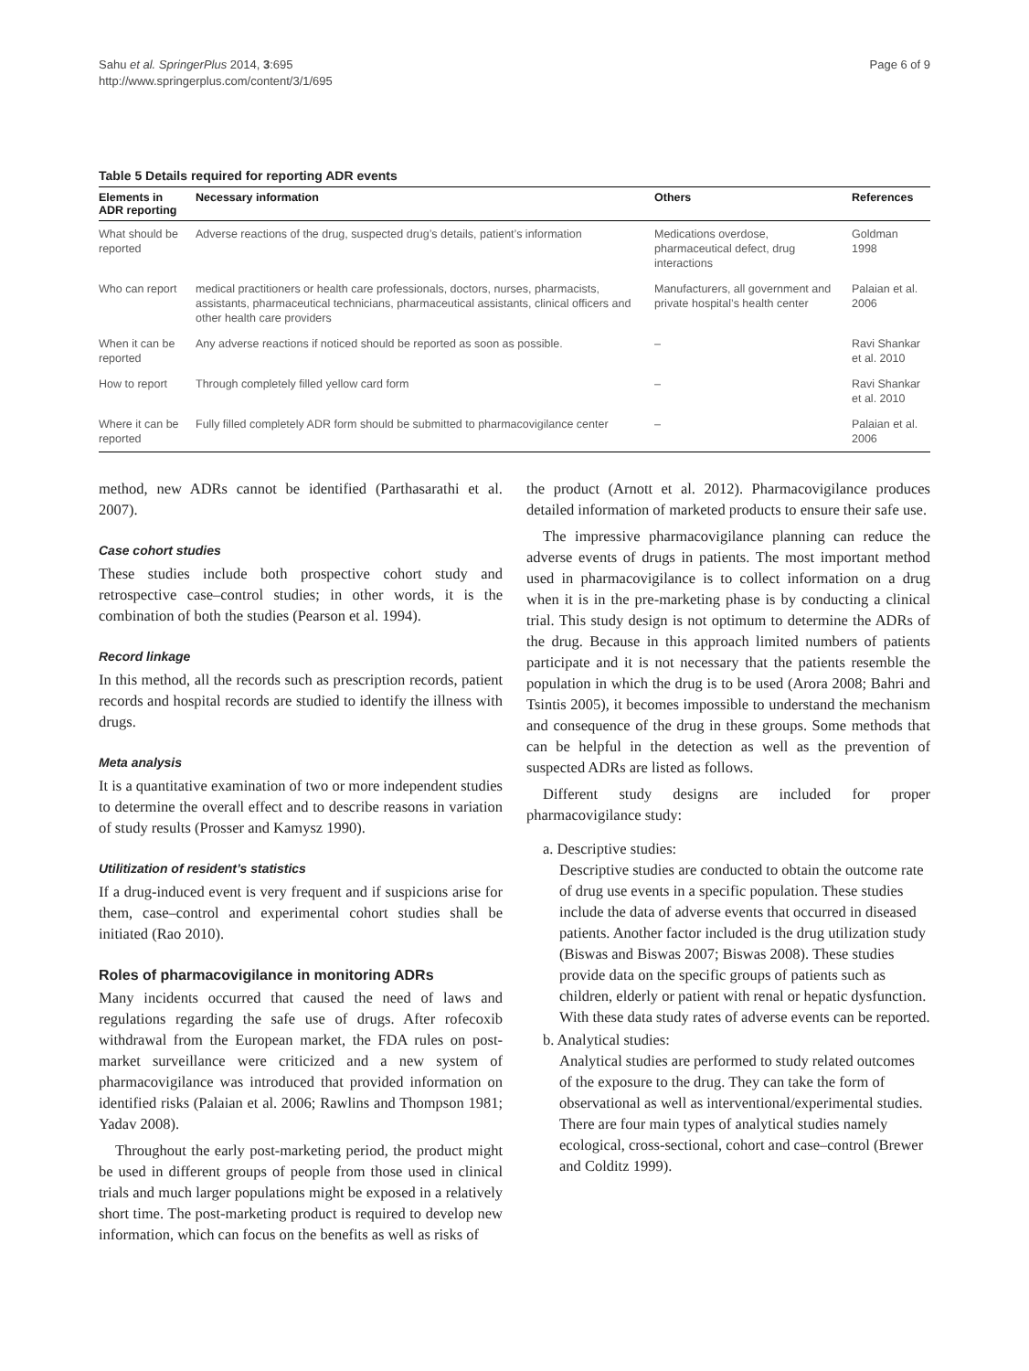Sahu et al. SpringerPlus 2014, 3:695
http://www.springerplus.com/content/3/1/695
Page 6 of 9
Table 5 Details required for reporting ADR events
| Elements in ADR reporting | Necessary information | Others | References |
| --- | --- | --- | --- |
| What should be reported | Adverse reactions of the drug, suspected drug’s details, patient’s information | Medications overdose, pharmaceutical defect, drug interactions | Goldman 1998 |
| Who can report | medical practitioners or health care professionals, doctors, nurses, pharmacists, assistants, pharmaceutical technicians, pharmaceutical assistants, clinical officers and other health care providers | Manufacturers, all government and private hospital’s health center | Palaian et al. 2006 |
| When it can be reported | Any adverse reactions if noticed should be reported as soon as possible. | – | Ravi Shankar et al. 2010 |
| How to report | Through completely filled yellow card form | – | Ravi Shankar et al. 2010 |
| Where it can be reported | Fully filled completely ADR form should be submitted to pharmacovigilance center | – | Palaian et al. 2006 |
method, new ADRs cannot be identified (Parthasarathi et al. 2007).
Case cohort studies
These studies include both prospective cohort study and retrospective case–control studies; in other words, it is the combination of both the studies (Pearson et al. 1994).
Record linkage
In this method, all the records such as prescription records, patient records and hospital records are studied to identify the illness with drugs.
Meta analysis
It is a quantitative examination of two or more independent studies to determine the overall effect and to describe reasons in variation of study results (Prosser and Kamysz 1990).
Utilitization of resident’s statistics
If a drug-induced event is very frequent and if suspicions arise for them, case–control and experimental cohort studies shall be initiated (Rao 2010).
Roles of pharmacovigilance in monitoring ADRs
Many incidents occurred that caused the need of laws and regulations regarding the safe use of drugs. After rofecoxib withdrawal from the European market, the FDA rules on post-market surveillance were criticized and a new system of pharmacovigilance was introduced that provided information on identified risks (Palaian et al. 2006; Rawlins and Thompson 1981; Yadav 2008).
Throughout the early post-marketing period, the product might be used in different groups of people from those used in clinical trials and much larger populations might be exposed in a relatively short time. The post-marketing product is required to develop new information, which can focus on the benefits as well as risks of
the product (Arnott et al. 2012). Pharmacovigilance produces detailed information of marketed products to ensure their safe use.
The impressive pharmacovigilance planning can reduce the adverse events of drugs in patients. The most important method used in pharmacovigilance is to collect information on a drug when it is in the pre-marketing phase is by conducting a clinical trial. This study design is not optimum to determine the ADRs of the drug. Because in this approach limited numbers of patients participate and it is not necessary that the patients resemble the population in which the drug is to be used (Arora 2008; Bahri and Tsintis 2005), it becomes impossible to understand the mechanism and consequence of the drug in these groups. Some methods that can be helpful in the detection as well as the prevention of suspected ADRs are listed as follows.
Different study designs are included for proper pharmacovigilance study:
a. Descriptive studies:
Descriptive studies are conducted to obtain the outcome rate of drug use events in a specific population. These studies include the data of adverse events that occurred in diseased patients. Another factor included is the drug utilization study (Biswas and Biswas 2007; Biswas 2008). These studies provide data on the specific groups of patients such as children, elderly or patient with renal or hepatic dysfunction. With these data study rates of adverse events can be reported.
b. Analytical studies:
Analytical studies are performed to study related outcomes of the exposure to the drug. They can take the form of observational as well as interventional/experimental studies. There are four main types of analytical studies namely ecological, cross-sectional, cohort and case–control (Brewer and Colditz 1999).